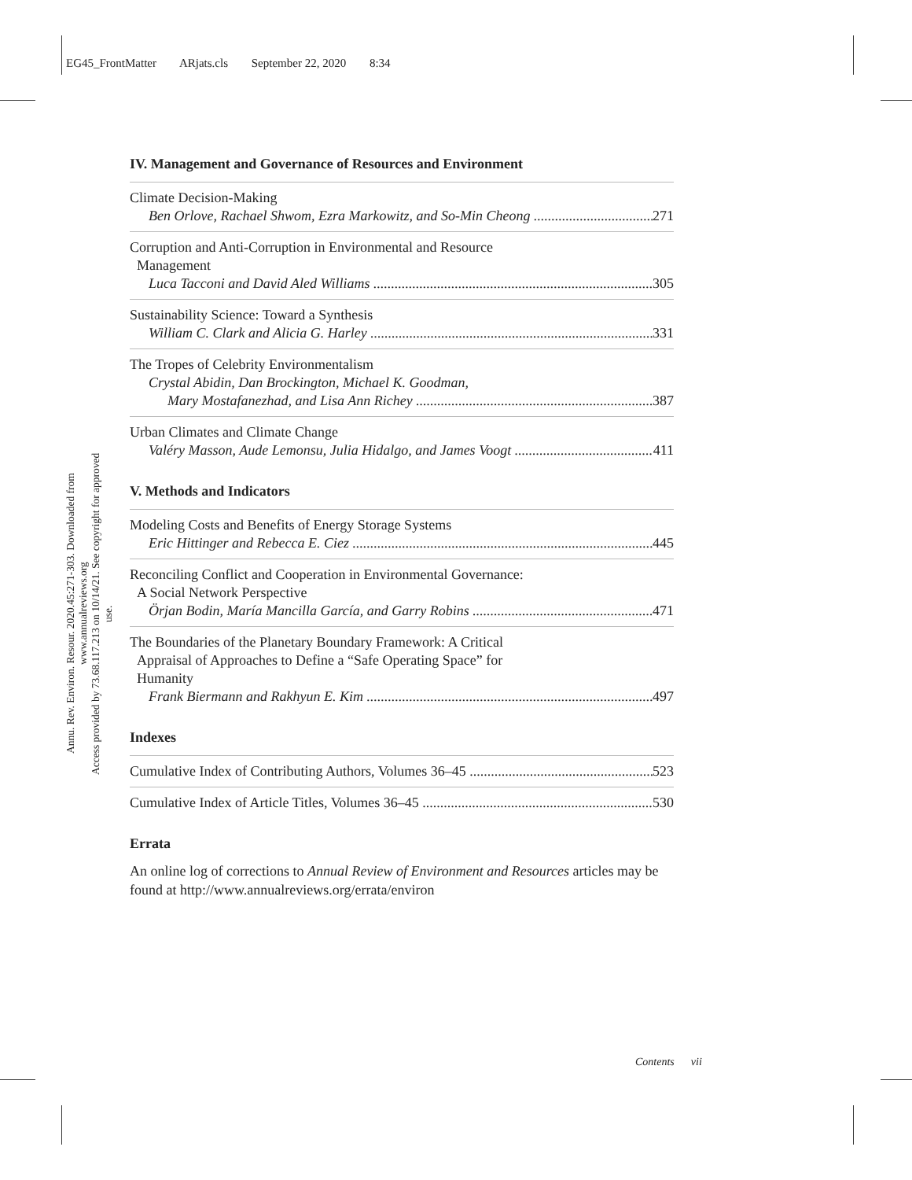EG45_FrontMatter ARjats.cls September 22, 2020 8:34
Annu. Rev. Environ. Resour. 2020.45:271-303. Downloaded from www.annualreviews.org
Access provided by 73.68.117.213 on 10/14/21. See copyright for approved use.
IV. Management and Governance of Resources and Environment
Climate Decision-Making
Ben Orlove, Rachael Shwom, Ezra Markowitz, and So-Min Cheong 271
Corruption and Anti-Corruption in Environmental and Resource
Management
Luca Tacconi and David Aled Williams 305
Sustainability Science: Toward a Synthesis
William C. Clark and Alicia G. Harley 331
The Tropes of Celebrity Environmentalism
Crystal Abidin, Dan Brockington, Michael K. Goodman,
Mary Mostafanezhad, and Lisa Ann Richey 387
Urban Climates and Climate Change
Valéry Masson, Aude Lemonsu, Julia Hidalgo, and James Voogt 411
V. Methods and Indicators
Modeling Costs and Benefits of Energy Storage Systems
Eric Hittinger and Rebecca E. Ciez 445
Reconciling Conflict and Cooperation in Environmental Governance:
A Social Network Perspective
Örjan Bodin, María Mancilla García, and Garry Robins 471
The Boundaries of the Planetary Boundary Framework: A Critical
Appraisal of Approaches to Define a “Safe Operating Space” for
Humanity
Frank Biermann and Rakhyun E. Kim 497
Indexes
Cumulative Index of Contributing Authors, Volumes 36–45 523
Cumulative Index of Article Titles, Volumes 36–45 530
Errata
An online log of corrections to Annual Review of Environment and Resources articles may be found at http://www.annualreviews.org/errata/environ
Contents vii